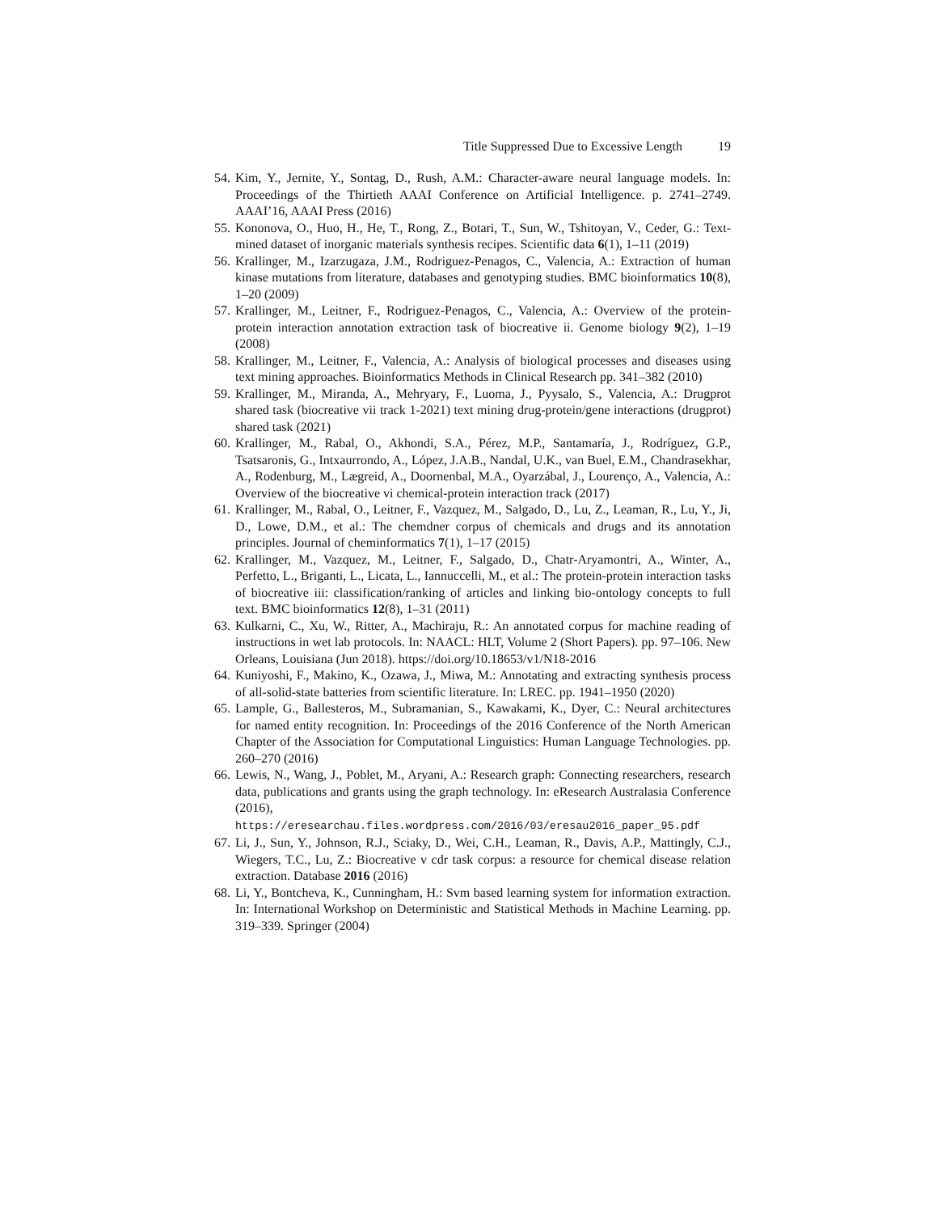Title Suppressed Due to Excessive Length 19
54. Kim, Y., Jernite, Y., Sontag, D., Rush, A.M.: Character-aware neural language models. In: Proceedings of the Thirtieth AAAI Conference on Artificial Intelligence. p. 2741–2749. AAAI’16, AAAI Press (2016)
55. Kononova, O., Huo, H., He, T., Rong, Z., Botari, T., Sun, W., Tshitoyan, V., Ceder, G.: Text-mined dataset of inorganic materials synthesis recipes. Scientific data 6(1), 1–11 (2019)
56. Krallinger, M., Izarzugaza, J.M., Rodriguez-Penagos, C., Valencia, A.: Extraction of human kinase mutations from literature, databases and genotyping studies. BMC bioinformatics 10(8), 1–20 (2009)
57. Krallinger, M., Leitner, F., Rodriguez-Penagos, C., Valencia, A.: Overview of the protein-protein interaction annotation extraction task of biocreative ii. Genome biology 9(2), 1–19 (2008)
58. Krallinger, M., Leitner, F., Valencia, A.: Analysis of biological processes and diseases using text mining approaches. Bioinformatics Methods in Clinical Research pp. 341–382 (2010)
59. Krallinger, M., Miranda, A., Mehryary, F., Luoma, J., Pyysalo, S., Valencia, A.: Drugprot shared task (biocreative vii track 1-2021) text mining drug-protein/gene interactions (drugprot) shared task (2021)
60. Krallinger, M., Rabal, O., Akhondi, S.A., Pérez, M.P., Santamaría, J., Rodríguez, G.P., Tsatsaronis, G., Intxaurrondo, A., López, J.A.B., Nandal, U.K., van Buel, E.M., Chandrasekhar, A., Rodenburg, M., Lægreid, A., Doornenbal, M.A., Oyarzábal, J., Lourenço, A., Valencia, A.: Overview of the biocreative vi chemical-protein interaction track (2017)
61. Krallinger, M., Rabal, O., Leitner, F., Vazquez, M., Salgado, D., Lu, Z., Leaman, R., Lu, Y., Ji, D., Lowe, D.M., et al.: The chemdner corpus of chemicals and drugs and its annotation principles. Journal of cheminformatics 7(1), 1–17 (2015)
62. Krallinger, M., Vazquez, M., Leitner, F., Salgado, D., Chatr-Aryamontri, A., Winter, A., Perfetto, L., Briganti, L., Licata, L., Iannuccelli, M., et al.: The protein-protein interaction tasks of biocreative iii: classification/ranking of articles and linking bio-ontology concepts to full text. BMC bioinformatics 12(8), 1–31 (2011)
63. Kulkarni, C., Xu, W., Ritter, A., Machiraju, R.: An annotated corpus for machine reading of instructions in wet lab protocols. In: NAACL: HLT, Volume 2 (Short Papers). pp. 97–106. New Orleans, Louisiana (Jun 2018). https://doi.org/10.18653/v1/N18-2016
64. Kuniyoshi, F., Makino, K., Ozawa, J., Miwa, M.: Annotating and extracting synthesis process of all-solid-state batteries from scientific literature. In: LREC. pp. 1941–1950 (2020)
65. Lample, G., Ballesteros, M., Subramanian, S., Kawakami, K., Dyer, C.: Neural architectures for named entity recognition. In: Proceedings of the 2016 Conference of the North American Chapter of the Association for Computational Linguistics: Human Language Technologies. pp. 260–270 (2016)
66. Lewis, N., Wang, J., Poblet, M., Aryani, A.: Research graph: Connecting researchers, research data, publications and grants using the graph technology. In: eResearch Australasia Conference (2016), https://eresearchau.files.wordpress.com/2016/03/eresau2016_paper_95.pdf
67. Li, J., Sun, Y., Johnson, R.J., Sciaky, D., Wei, C.H., Leaman, R., Davis, A.P., Mattingly, C.J., Wiegers, T.C., Lu, Z.: Biocreative v cdr task corpus: a resource for chemical disease relation extraction. Database 2016 (2016)
68. Li, Y., Bontcheva, K., Cunningham, H.: Svm based learning system for information extraction. In: International Workshop on Deterministic and Statistical Methods in Machine Learning. pp. 319–339. Springer (2004)